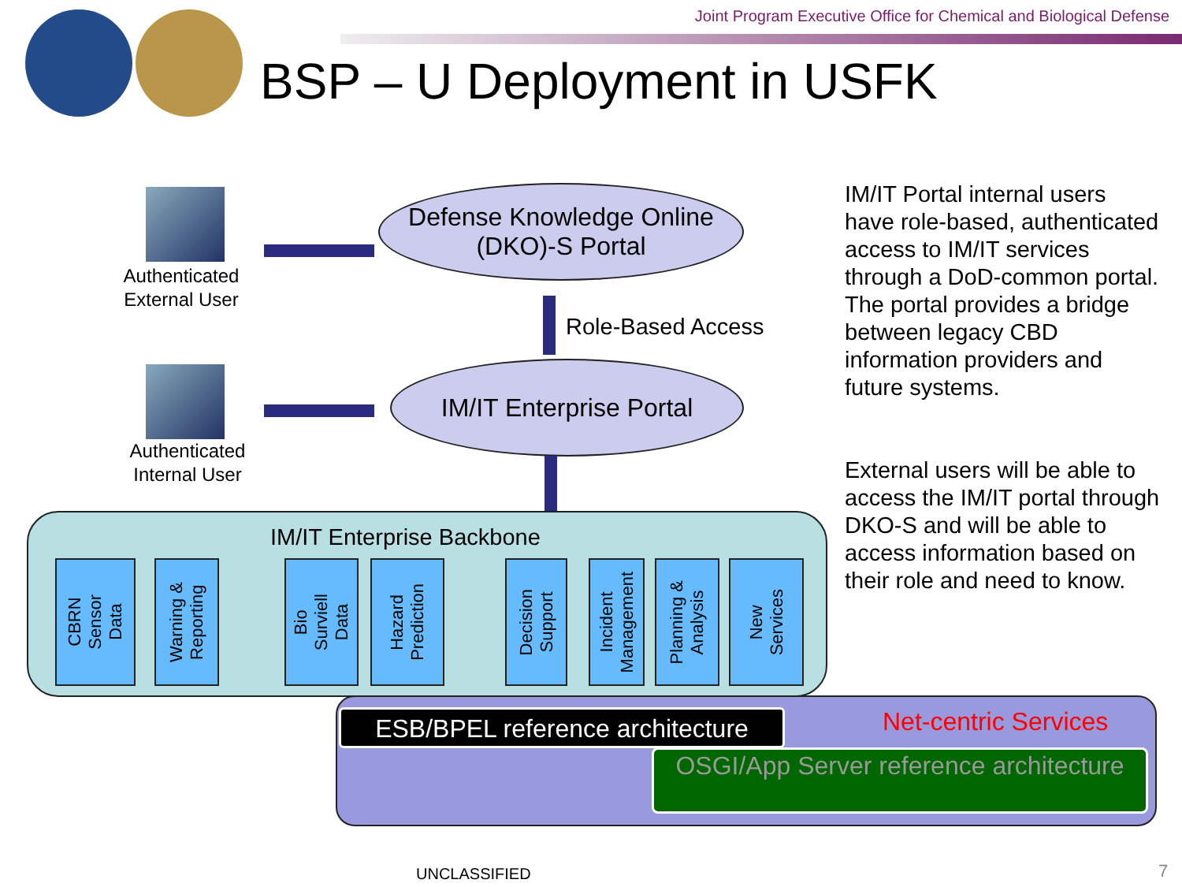Joint Program Executive Office for Chemical and Biological Defense
BSP – U Deployment in USFK
Authenticated External User
Authenticated Internal User
Defense Knowledge Online
(DKO)-S Portal
Role-Based Access
IM/IT Enterprise Portal
IM/IT Portal internal users have role-based, authenticated access to IM/IT services through a DoD-common portal. The portal provides a bridge between legacy CBD information providers and future systems.
External users will be able to access the IM/IT portal through DKO-S and will be able to access information based on their role and need to know.
IM/IT Enterprise Backbone
CBRN
Sensor
Data
Warning &
Reporting
Bio
Surviell
Data
Hazard
Prediction
Decision
Support
Incident
Management
Planning &
Analysis
New
Services
ESB/BPEL reference architecture
Net-centric Services
OSGI/App Server reference architecture
UNCLASSIFIED 7